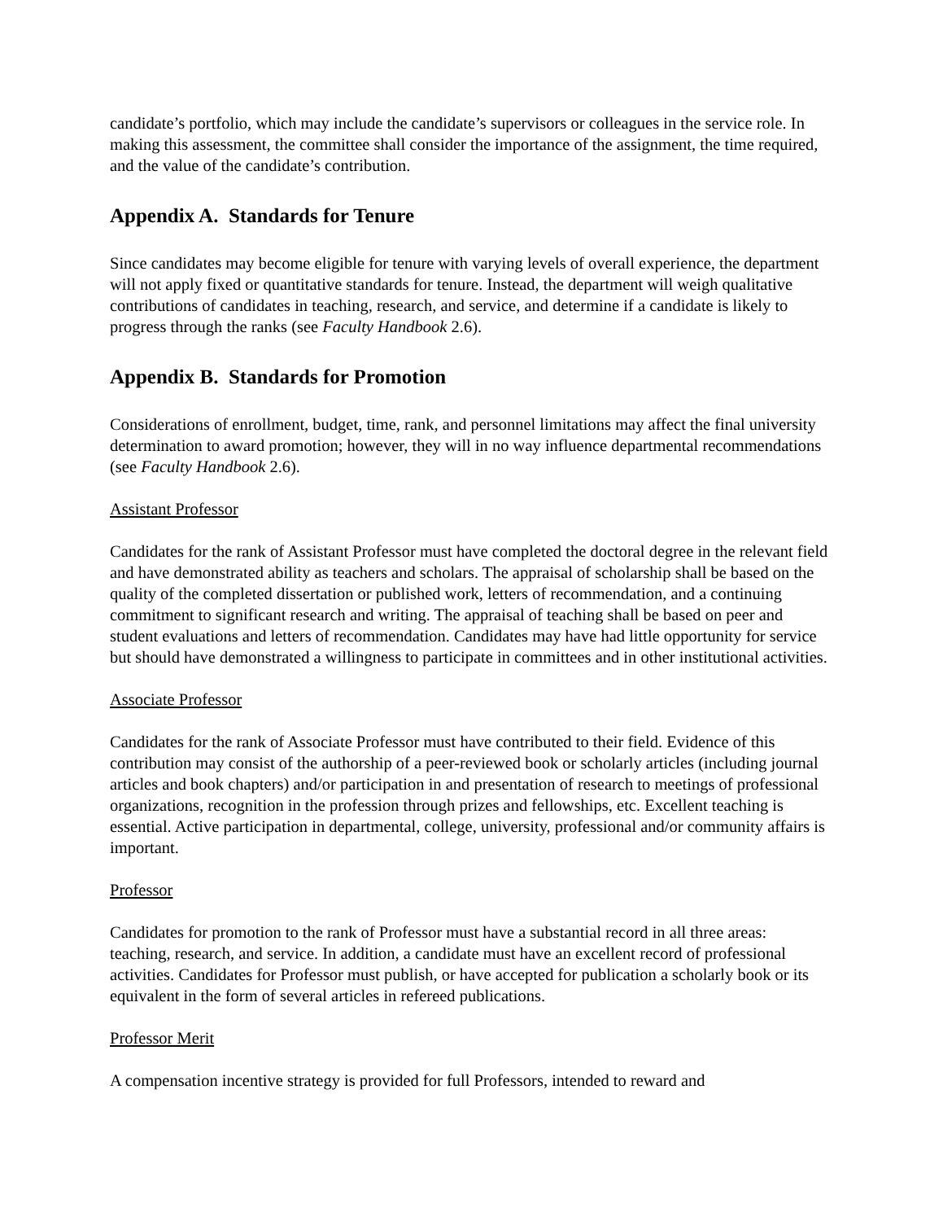candidate’s portfolio, which may include the candidate’s supervisors or colleagues in the service role. In making this assessment, the committee shall consider the importance of the assignment, the time required, and the value of the candidate’s contribution.
Appendix A. Standards for Tenure
Since candidates may become eligible for tenure with varying levels of overall experience, the department will not apply fixed or quantitative standards for tenure. Instead, the department will weigh qualitative contributions of candidates in teaching, research, and service, and determine if a candidate is likely to progress through the ranks (see Faculty Handbook 2.6).
Appendix B. Standards for Promotion
Considerations of enrollment, budget, time, rank, and personnel limitations may affect the final university determination to award promotion; however, they will in no way influence departmental recommendations (see Faculty Handbook 2.6).
Assistant Professor
Candidates for the rank of Assistant Professor must have completed the doctoral degree in the relevant field and have demonstrated ability as teachers and scholars. The appraisal of scholarship shall be based on the quality of the completed dissertation or published work, letters of recommendation, and a continuing commitment to significant research and writing. The appraisal of teaching shall be based on peer and student evaluations and letters of recommendation. Candidates may have had little opportunity for service but should have demonstrated a willingness to participate in committees and in other institutional activities.
Associate Professor
Candidates for the rank of Associate Professor must have contributed to their field. Evidence of this contribution may consist of the authorship of a peer-reviewed book or scholarly articles (including journal articles and book chapters) and/or participation in and presentation of research to meetings of professional organizations, recognition in the profession through prizes and fellowships, etc. Excellent teaching is essential. Active participation in departmental, college, university, professional and/or community affairs is important.
Professor
Candidates for promotion to the rank of Professor must have a substantial record in all three areas: teaching, research, and service. In addition, a candidate must have an excellent record of professional activities. Candidates for Professor must publish, or have accepted for publication a scholarly book or its equivalent in the form of several articles in refereed publications.
Professor Merit
A compensation incentive strategy is provided for full Professors, intended to reward and